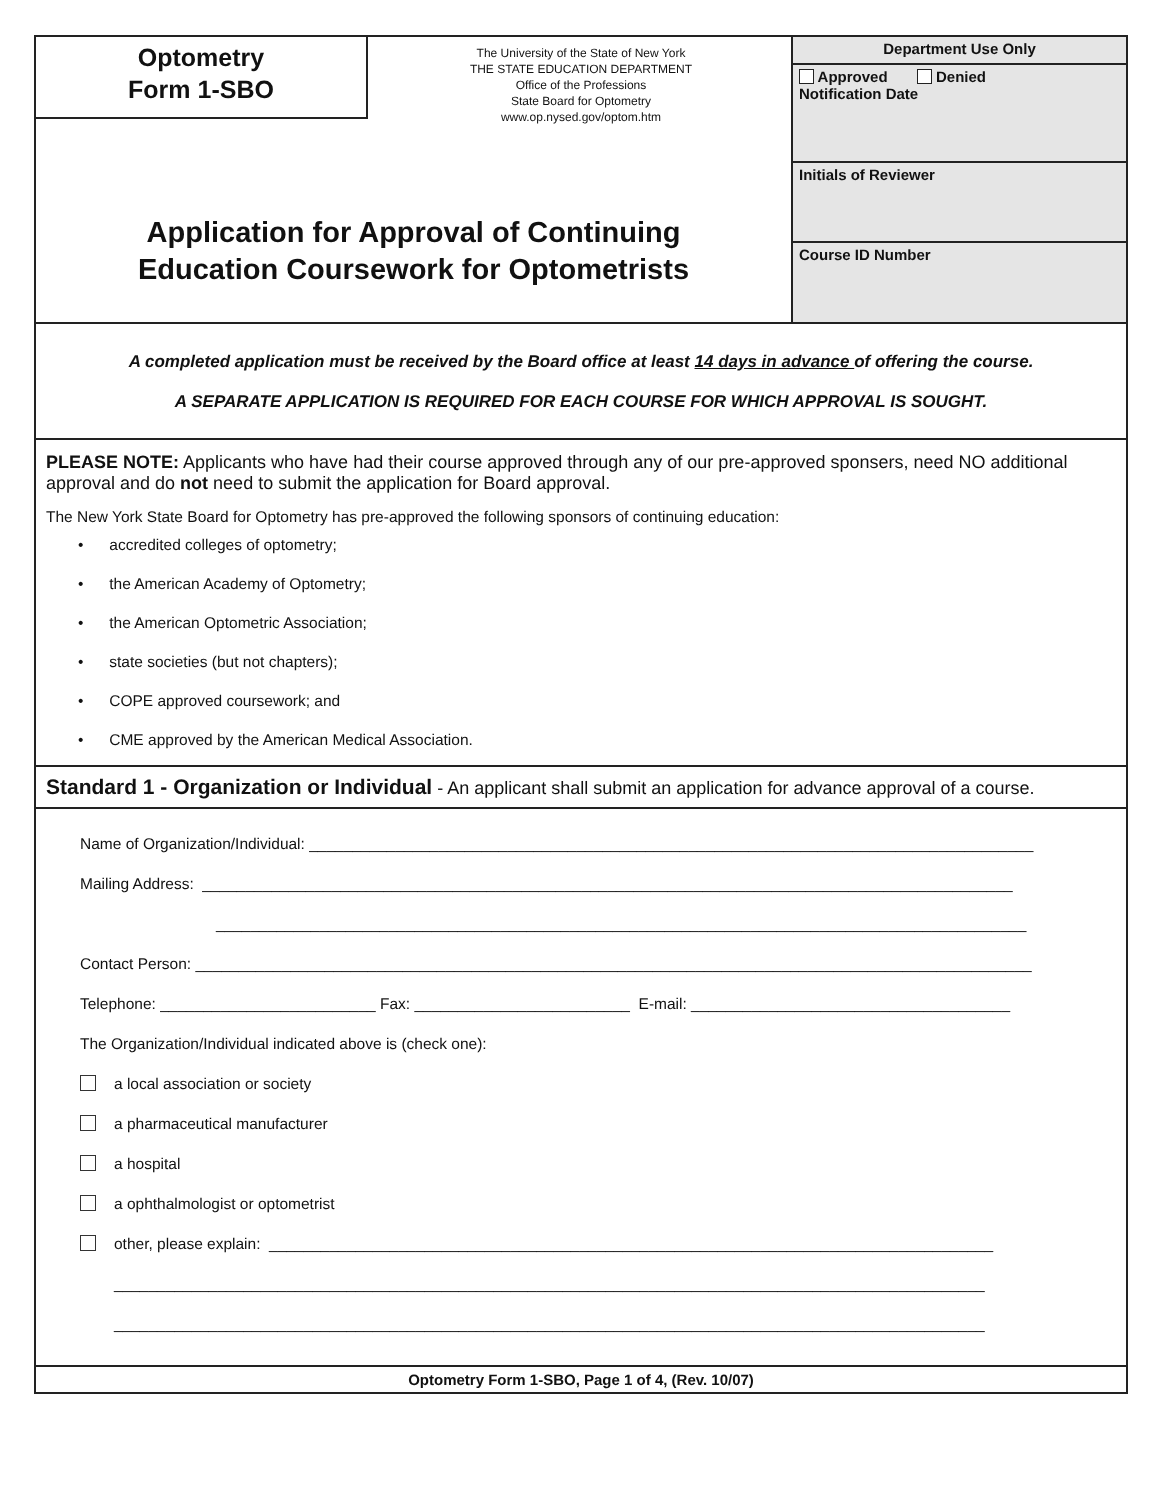Optometry
Form 1-SBO
The University of the State of New York
THE STATE EDUCATION DEPARTMENT
Office of the Professions
State Board for Optometry
www.op.nysed.gov/optom.htm
Application for Approval of Continuing
Education Coursework for Optometrists
Department Use Only
Approved Denied
Notification Date
Initials of Reviewer
Course ID Number
A completed application must be received by the Board office at least 14 days in advance of offering the course.
A SEPARATE APPLICATION IS REQUIRED FOR EACH COURSE FOR WHICH APPROVAL IS SOUGHT.
PLEASE NOTE: Applicants who have had their course approved through any of our pre-approved sponsers, need NO additional approval and do not need to submit the application for Board approval.
The New York State Board for Optometry has pre-approved the following sponsors of continuing education:
• accredited colleges of optometry;
• the American Academy of Optometry;
• the American Optometric Association;
• state societies (but not chapters);
• COPE approved coursework; and
• CME approved by the American Medical Association.
Standard 1 - Organization or Individual - An applicant shall submit an application for advance approval of a course.
Name of Organization/Individual: ____________________________________________________________________________________
Mailing Address: ______________________________________________________________________________________________
______________________________________________________________________________________________
Contact Person: _________________________________________________________________________________________________
Telephone: _________________________ Fax: _________________________ E-mail: _____________________________________
The Organization/Individual indicated above is (check one):
a local association or society
a pharmaceutical manufacturer
a hospital
a ophthalmologist or optometrist
other, please explain: ____________________________________________________________________________________
_____________________________________________________________________________________________________
_____________________________________________________________________________________________________
Optometry Form 1-SBO, Page 1 of 4, (Rev. 10/07)